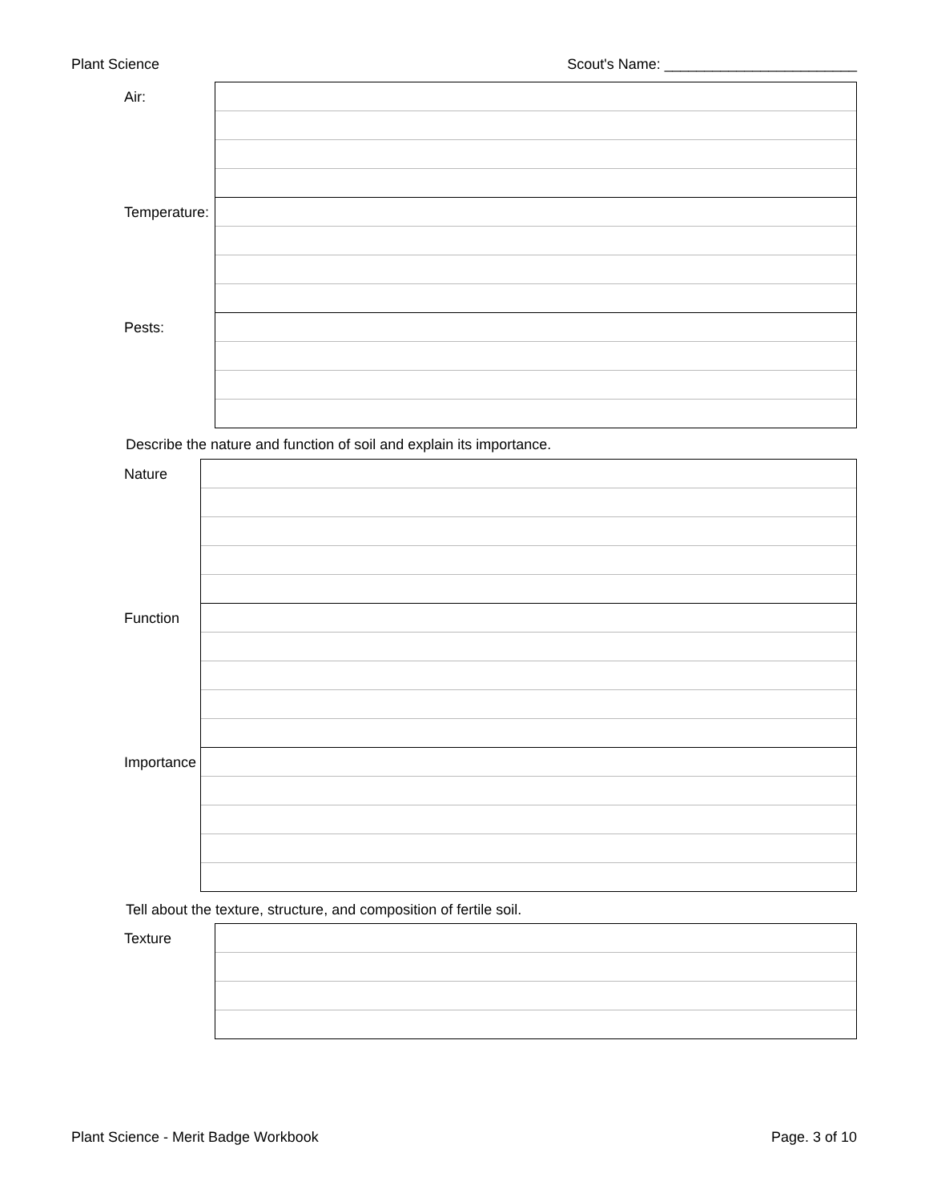Plant Science Scout's Name: ________________________
| Air: | |
| Temperature: | |
| Pests: | |
Describe the nature and function of soil and explain its importance.
| Nature | |
| Function | |
| Importance | |
Tell about the texture, structure, and composition of fertile soil.
| Texture | |
Plant Science - Merit Badge Workbook Page. 3 of 10